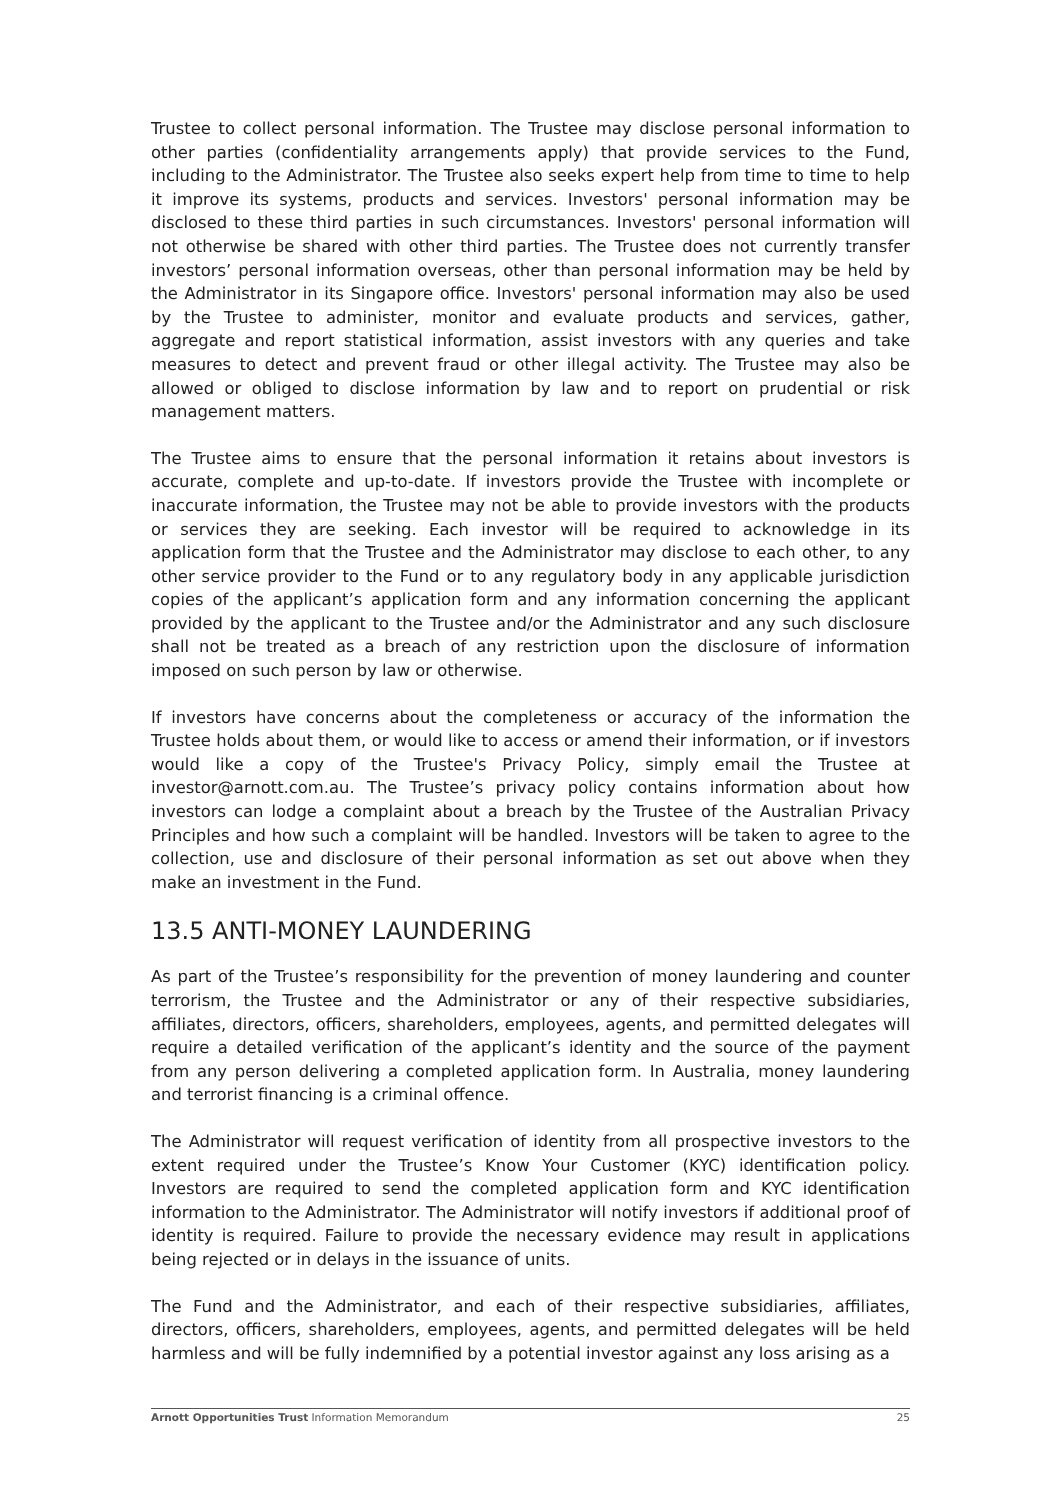Trustee to collect personal information. The Trustee may disclose personal information to other parties (confidentiality arrangements apply) that provide services to the Fund, including to the Administrator. The Trustee also seeks expert help from time to time to help it improve its systems, products and services. Investors' personal information may be disclosed to these third parties in such circumstances. Investors' personal information will not otherwise be shared with other third parties. The Trustee does not currently transfer investors’ personal information overseas, other than personal information may be held by the Administrator in its Singapore office. Investors' personal information may also be used by the Trustee to administer, monitor and evaluate products and services, gather, aggregate and report statistical information, assist investors with any queries and take measures to detect and prevent fraud or other illegal activity. The Trustee may also be allowed or obliged to disclose information by law and to report on prudential or risk management matters.
The Trustee aims to ensure that the personal information it retains about investors is accurate, complete and up-to-date. If investors provide the Trustee with incomplete or inaccurate information, the Trustee may not be able to provide investors with the products or services they are seeking. Each investor will be required to acknowledge in its application form that the Trustee and the Administrator may disclose to each other, to any other service provider to the Fund or to any regulatory body in any applicable jurisdiction copies of the applicant’s application form and any information concerning the applicant provided by the applicant to the Trustee and/or the Administrator and any such disclosure shall not be treated as a breach of any restriction upon the disclosure of information imposed on such person by law or otherwise.
If investors have concerns about the completeness or accuracy of the information the Trustee holds about them, or would like to access or amend their information, or if investors would like a copy of the Trustee's Privacy Policy, simply email the Trustee at investor@arnott.com.au. The Trustee’s privacy policy contains information about how investors can lodge a complaint about a breach by the Trustee of the Australian Privacy Principles and how such a complaint will be handled. Investors will be taken to agree to the collection, use and disclosure of their personal information as set out above when they make an investment in the Fund.
13.5 ANTI-MONEY LAUNDERING
As part of the Trustee’s responsibility for the prevention of money laundering and counter terrorism, the Trustee and the Administrator or any of their respective subsidiaries, affiliates, directors, officers, shareholders, employees, agents, and permitted delegates will require a detailed verification of the applicant’s identity and the source of the payment from any person delivering a completed application form. In Australia, money laundering and terrorist financing is a criminal offence.
The Administrator will request verification of identity from all prospective investors to the extent required under the Trustee’s Know Your Customer (KYC) identification policy. Investors are required to send the completed application form and KYC identification information to the Administrator. The Administrator will notify investors if additional proof of identity is required. Failure to provide the necessary evidence may result in applications being rejected or in delays in the issuance of units.
The Fund and the Administrator, and each of their respective subsidiaries, affiliates, directors, officers, shareholders, employees, agents, and permitted delegates will be held harmless and will be fully indemnified by a potential investor against any loss arising as a
Arnott Opportunities Trust Information Memorandum 25